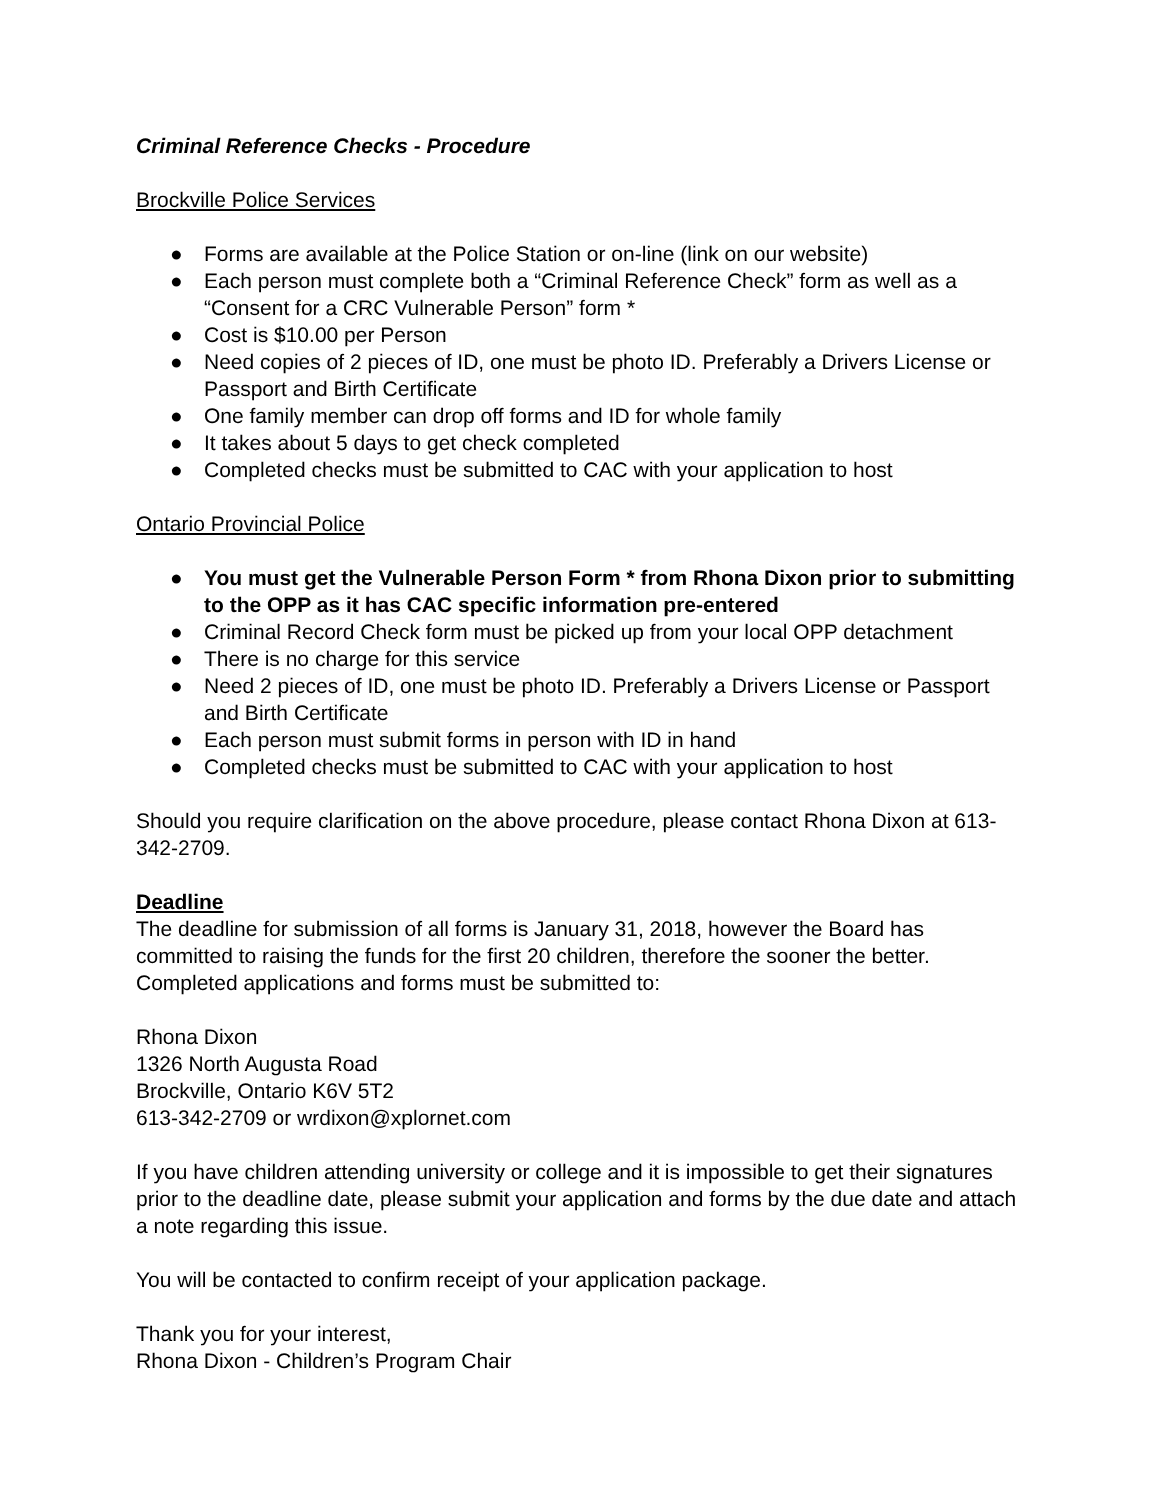Criminal Reference Checks - Procedure
Brockville Police Services
● Forms are available at the Police Station or on-line (link on our website)
● Each person must complete both a “Criminal Reference Check” form as well as a “Consent for a CRC Vulnerable Person” form *
● Cost is $10.00 per Person
● Need copies of 2 pieces of ID, one must be photo ID. Preferably a Drivers License or Passport and Birth Certificate
● One family member can drop off forms and ID for whole family
● It takes about 5 days to get check completed
● Completed checks must be submitted to CAC with your application to host
Ontario Provincial Police
● You must get the Vulnerable Person Form * from Rhona Dixon prior to submitting to the OPP as it has CAC specific information pre-entered
● Criminal Record Check form must be picked up from your local OPP detachment
● There is no charge for this service
● Need 2 pieces of ID, one must be photo ID. Preferably a Drivers License or Passport and Birth Certificate
● Each person must submit forms in person with ID in hand
● Completed checks must be submitted to CAC with your application to host
Should you require clarification on the above procedure, please contact Rhona Dixon at 613-342-2709.
Deadline
The deadline for submission of all forms is January 31, 2018, however the Board has committed to raising the funds for the first 20 children, therefore the sooner the better. Completed applications and forms must be submitted to:
Rhona Dixon
1326 North Augusta Road
Brockville, Ontario K6V 5T2
613-342-2709 or wrdixon@xplornet.com
If you have children attending university or college and it is impossible to get their signatures prior to the deadline date, please submit your application and forms by the due date and attach a note regarding this issue.
You will be contacted to confirm receipt of your application package.
Thank you for your interest,
Rhona Dixon - Children’s Program Chair